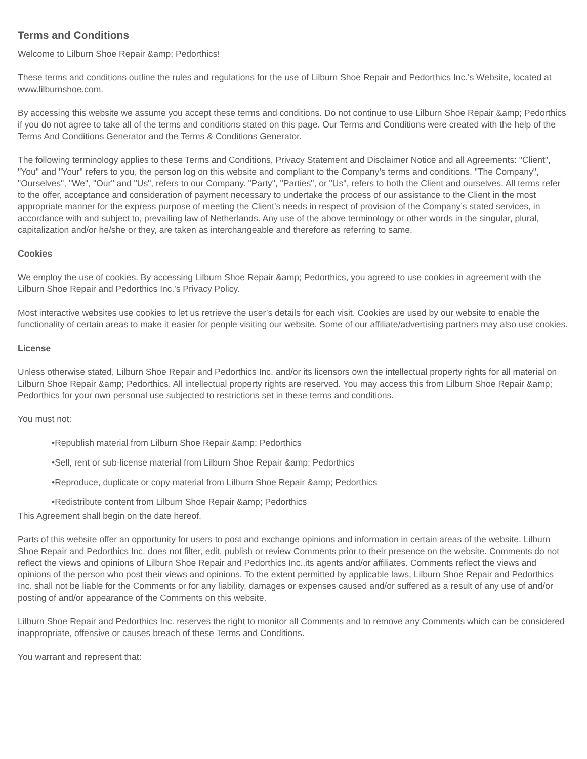Terms and Conditions
Welcome to Lilburn Shoe Repair &amp; Pedorthics!
These terms and conditions outline the rules and regulations for the use of Lilburn Shoe Repair and Pedorthics Inc.'s Website, located at www.lilburnshoe.com.
By accessing this website we assume you accept these terms and conditions. Do not continue to use Lilburn Shoe Repair &amp; Pedorthics if you do not agree to take all of the terms and conditions stated on this page. Our Terms and Conditions were created with the help of the Terms And Conditions Generator and the Terms & Conditions Generator.
The following terminology applies to these Terms and Conditions, Privacy Statement and Disclaimer Notice and all Agreements: "Client", "You" and "Your" refers to you, the person log on this website and compliant to the Company’s terms and conditions. "The Company", "Ourselves", "We", "Our" and "Us", refers to our Company. "Party", "Parties", or "Us", refers to both the Client and ourselves. All terms refer to the offer, acceptance and consideration of payment necessary to undertake the process of our assistance to the Client in the most appropriate manner for the express purpose of meeting the Client’s needs in respect of provision of the Company’s stated services, in accordance with and subject to, prevailing law of Netherlands. Any use of the above terminology or other words in the singular, plural, capitalization and/or he/she or they, are taken as interchangeable and therefore as referring to same.
Cookies
We employ the use of cookies. By accessing Lilburn Shoe Repair &amp; Pedorthics, you agreed to use cookies in agreement with the Lilburn Shoe Repair and Pedorthics Inc.'s Privacy Policy.
Most interactive websites use cookies to let us retrieve the user’s details for each visit. Cookies are used by our website to enable the functionality of certain areas to make it easier for people visiting our website. Some of our affiliate/advertising partners may also use cookies.
License
Unless otherwise stated, Lilburn Shoe Repair and Pedorthics Inc. and/or its licensors own the intellectual property rights for all material on Lilburn Shoe Repair &amp; Pedorthics. All intellectual property rights are reserved. You may access this from Lilburn Shoe Repair &amp; Pedorthics for your own personal use subjected to restrictions set in these terms and conditions.
You must not:
•Republish material from Lilburn Shoe Repair &amp; Pedorthics
•Sell, rent or sub-license material from Lilburn Shoe Repair &amp; Pedorthics
•Reproduce, duplicate or copy material from Lilburn Shoe Repair &amp; Pedorthics
•Redistribute content from Lilburn Shoe Repair &amp; Pedorthics
This Agreement shall begin on the date hereof.
Parts of this website offer an opportunity for users to post and exchange opinions and information in certain areas of the website. Lilburn Shoe Repair and Pedorthics Inc. does not filter, edit, publish or review Comments prior to their presence on the website. Comments do not reflect the views and opinions of Lilburn Shoe Repair and Pedorthics Inc.,its agents and/or affiliates. Comments reflect the views and opinions of the person who post their views and opinions. To the extent permitted by applicable laws, Lilburn Shoe Repair and Pedorthics Inc. shall not be liable for the Comments or for any liability, damages or expenses caused and/or suffered as a result of any use of and/or posting of and/or appearance of the Comments on this website.
Lilburn Shoe Repair and Pedorthics Inc. reserves the right to monitor all Comments and to remove any Comments which can be considered inappropriate, offensive or causes breach of these Terms and Conditions.
You warrant and represent that: